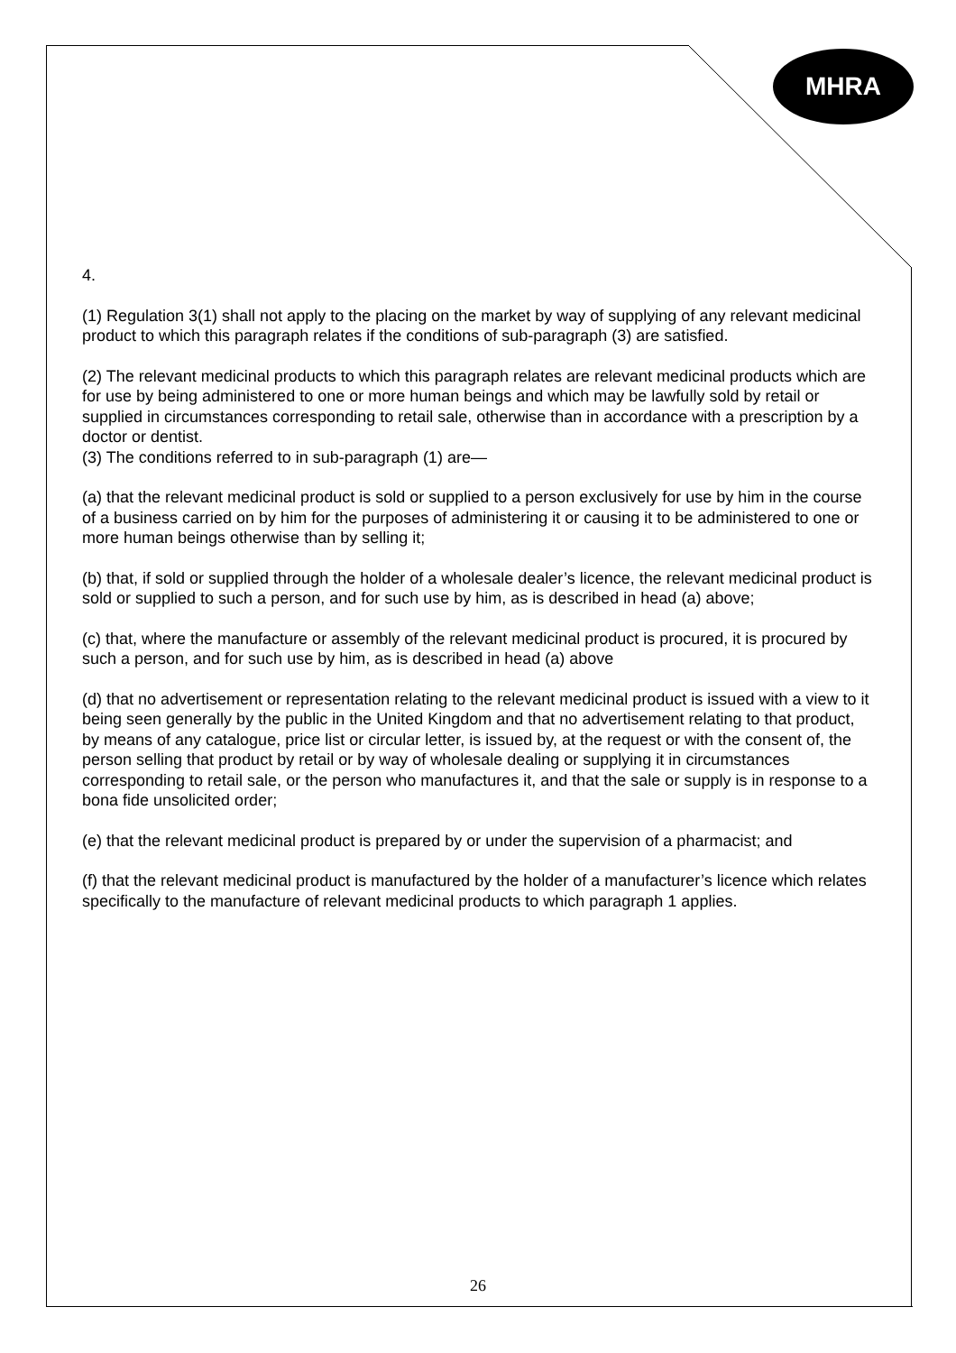MHRA
4.
(1) Regulation 3(1) shall not apply to the placing on the market by way of supplying of any relevant medicinal product to which this paragraph relates if the conditions of sub-paragraph (3) are satisfied.
(2) The relevant medicinal products to which this paragraph relates are relevant medicinal products which are for use by being administered to one or more human beings and which may be lawfully sold by retail or supplied in circumstances corresponding to retail sale, otherwise than in accordance with a prescription by a doctor or dentist.
(3) The conditions referred to in sub-paragraph (1) are—
(a) that the relevant medicinal product is sold or supplied to a person exclusively for use by him in the course of a business carried on by him for the purposes of administering it or causing it to be administered to one or more human beings otherwise than by selling it;
(b) that, if sold or supplied through the holder of a wholesale dealer’s licence, the relevant medicinal product is sold or supplied to such a person, and for such use by him, as is described in head (a) above;
(c) that, where the manufacture or assembly of the relevant medicinal product is procured, it is procured by such a person, and for such use by him, as is described in head (a) above
(d) that no advertisement or representation relating to the relevant medicinal product is issued with a view to it being seen generally by the public in the United Kingdom and that no advertisement relating to that product, by means of any catalogue, price list or circular letter, is issued by, at the request or with the consent of, the person selling that product by retail or by way of wholesale dealing or supplying it in circumstances corresponding to retail sale, or the person who manufactures it, and that the sale or supply is in response to a bona fide unsolicited order;
(e) that the relevant medicinal product is prepared by or under the supervision of a pharmacist; and
(f) that the relevant medicinal product is manufactured by the holder of a manufacturer’s licence which relates specifically to the manufacture of relevant medicinal products to which paragraph 1 applies.
26